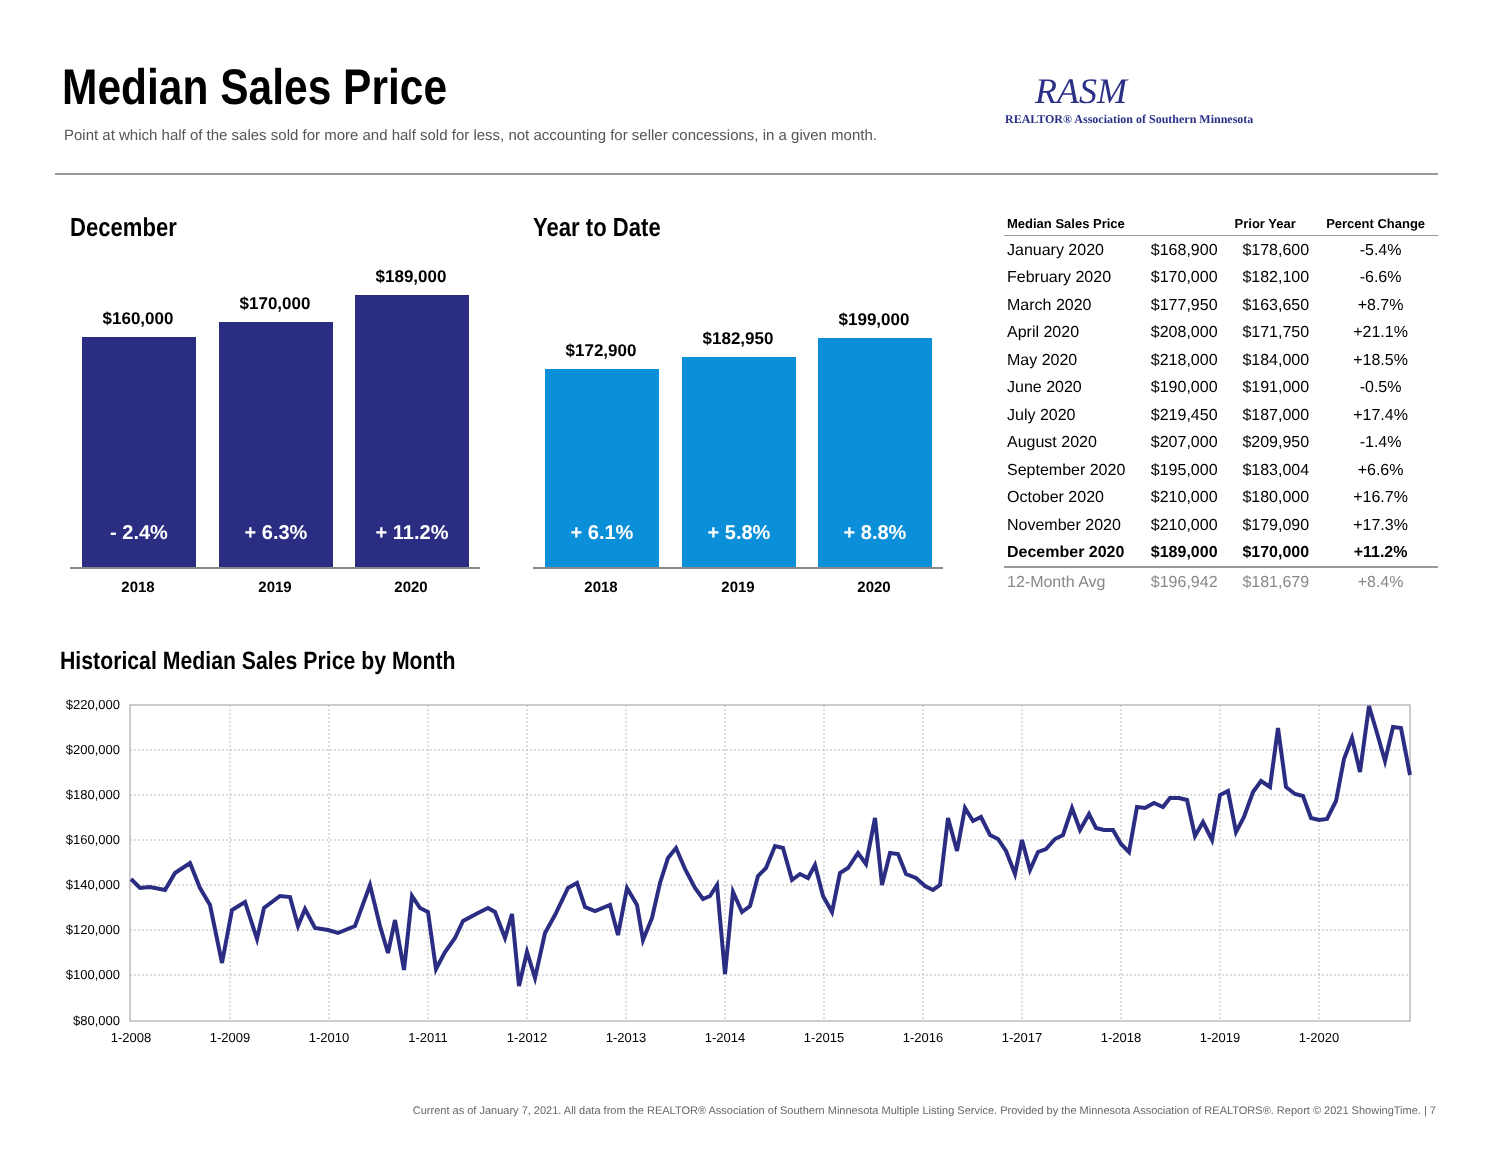Median Sales Price
Point at which half of the sales sold for more and half sold for less, not accounting for seller concessions, in a given month.
RASM
REALTOR® Association of Southern Minnesota
December
$160,000
$170,000
$189,000
- 2.4% + 6.3% + 11.2%
2018 2019 2020
Year to Date
$172,900
$182,950
$199,000
+ 6.1% + 5.8% + 8.8%
2018 2019 2020
| Median Sales Price | | Prior Year | Percent Change |
| --- | --- | --- | --- |
| January 2020 | $168,900 | $178,600 | -5.4% |
| February 2020 | $170,000 | $182,100 | -6.6% |
| March 2020 | $177,950 | $163,650 | +8.7% |
| April 2020 | $208,000 | $171,750 | +21.1% |
| May 2020 | $218,000 | $184,000 | +18.5% |
| June 2020 | $190,000 | $191,000 | -0.5% |
| July 2020 | $219,450 | $187,000 | +17.4% |
| August 2020 | $207,000 | $209,950 | -1.4% |
| September 2020 | $195,000 | $183,004 | +6.6% |
| October 2020 | $210,000 | $180,000 | +16.7% |
| November 2020 | $210,000 | $179,090 | +17.3% |
| December 2020 | $189,000 | $170,000 | +11.2% |
| 12-Month Avg | $196,942 | $181,679 | +8.4% |
Historical Median Sales Price by Month
$220,000
$200,000
$180,000
$160,000
$140,000
$120,000
$100,000
$80,000
1-2008
1-2009
1-2010
1-2011
1-2012
1-2013
1-2014
1-2015
1-2016
1-2017
1-2018
1-2019
1-2020
Current as of January 7, 2021. All data from the REALTOR® Association of Southern Minnesota Multiple Listing Service. Provided by the Minnesota Association of REALTORS®. Report © 2021 ShowingTime. | 7